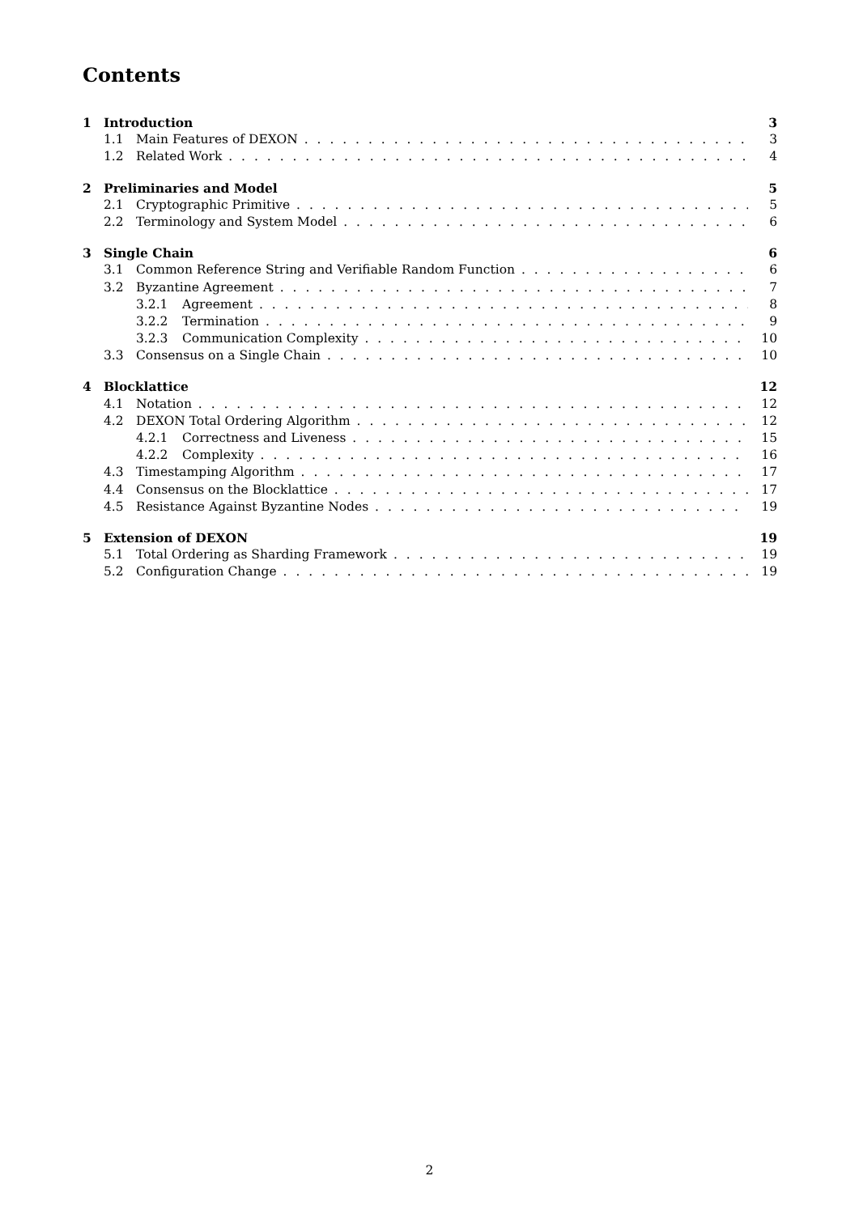Contents
1 Introduction 3
1.1 Main Features of DEXON 3
1.2 Related Work 4
2 Preliminaries and Model 5
2.1 Cryptographic Primitive 5
2.2 Terminology and System Model 6
3 Single Chain 6
3.1 Common Reference String and Verifiable Random Function 6
3.2 Byzantine Agreement 7
3.2.1 Agreement 8
3.2.2 Termination 9
3.2.3 Communication Complexity 10
3.3 Consensus on a Single Chain 10
4 Blocklattice 12
4.1 Notation 12
4.2 DEXON Total Ordering Algorithm 12
4.2.1 Correctness and Liveness 15
4.2.2 Complexity 16
4.3 Timestamping Algorithm 17
4.4 Consensus on the Blocklattice 17
4.5 Resistance Against Byzantine Nodes 19
5 Extension of DEXON 19
5.1 Total Ordering as Sharding Framework 19
5.2 Configuration Change 19
2